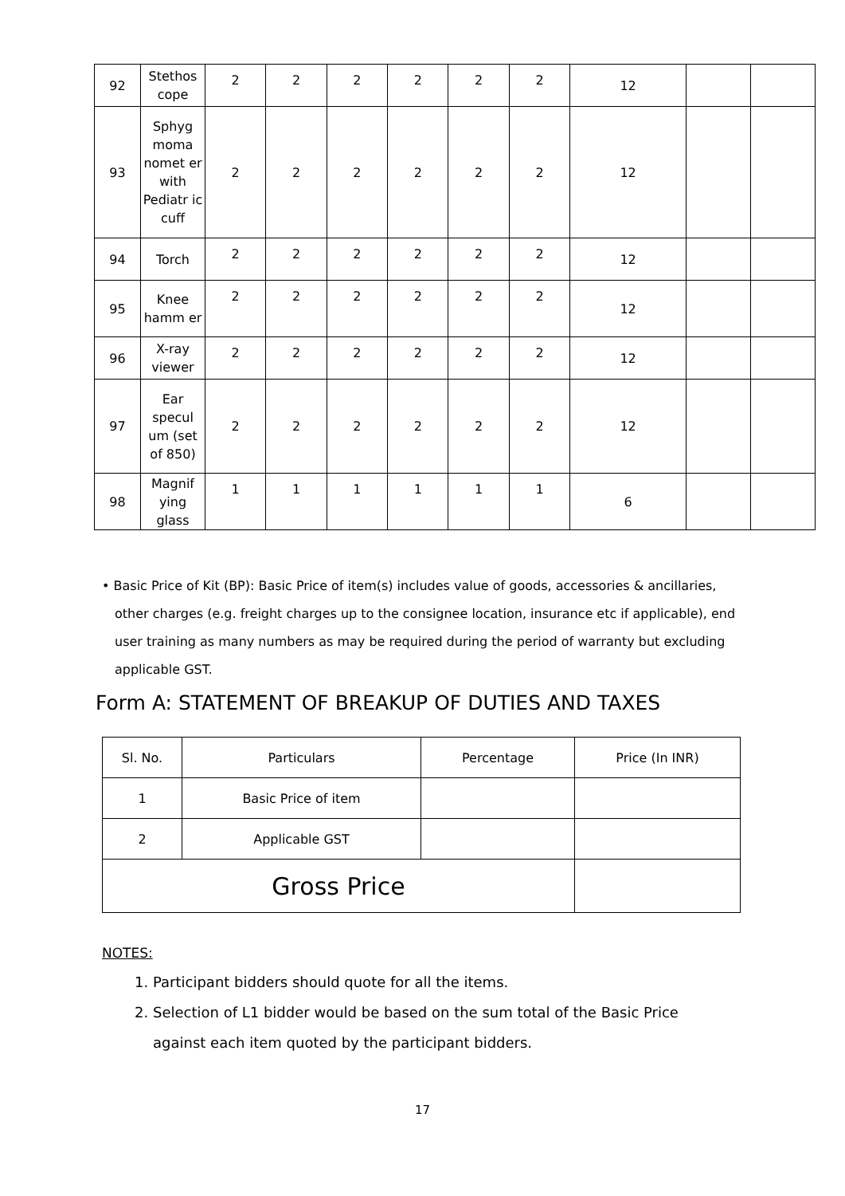| 92 | Stethos cope | 2 | 2 | 2 | 2 | 2 | 2 | 12 | | |
| 93 | Sphyg moma nomet er with Pediatr ic cuff | 2 | 2 | 2 | 2 | 2 | 2 | 12 | | |
| 94 | Torch | 2 | 2 | 2 | 2 | 2 | 2 | 12 | | |
| 95 | Knee hamm er | 2 | 2 | 2 | 2 | 2 | 2 | 12 | | |
| 96 | X-ray viewer | 2 | 2 | 2 | 2 | 2 | 2 | 12 | | |
| 97 | Ear specul um (set of 850) | 2 | 2 | 2 | 2 | 2 | 2 | 12 | | |
| 98 | Magnif ying glass | 1 | 1 | 1 | 1 | 1 | 1 | 6 | | |
• Basic Price of Kit (BP): Basic Price of item(s) includes value of goods, accessories & ancillaries, other charges (e.g. freight charges up to the consignee location, insurance etc if applicable), end user training as many numbers as may be required during the period of warranty but excluding applicable GST.
Form A: STATEMENT OF BREAKUP OF DUTIES AND TAXES
| Sl. No. | Particulars | Percentage | Price (In INR) |
| --- | --- | --- | --- |
| 1 | Basic Price of item | | |
| 2 | Applicable GST | | |
| Gross Price | | | |
NOTES:
1. Participant bidders should quote for all the items.
2. Selection of L1 bidder would be based on the sum total of the Basic Price against each item quoted by the participant bidders.
17